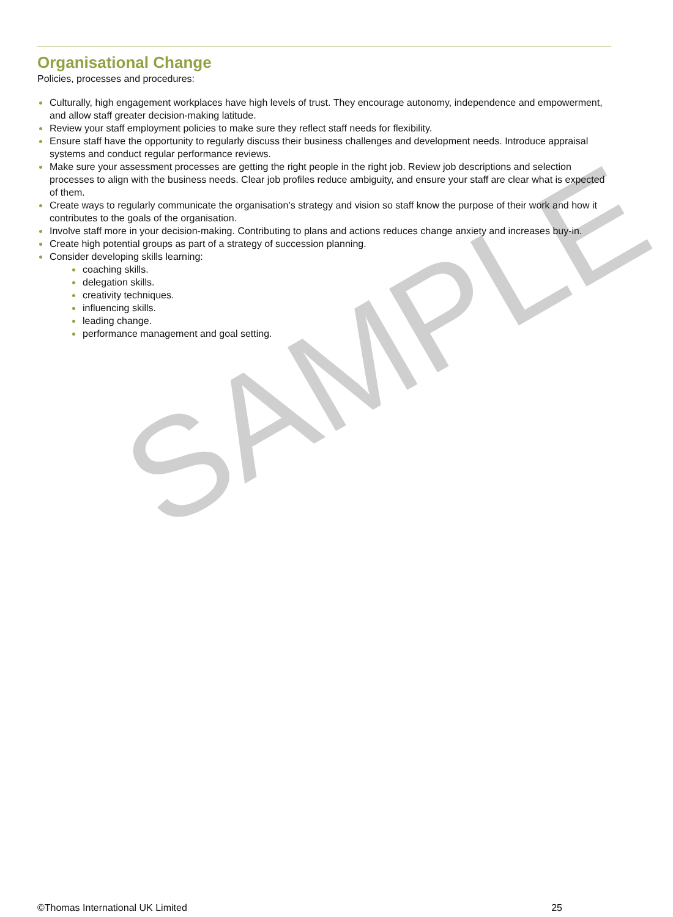SAMPLE
Organisational Change
Policies, processes and procedures:
Culturally, high engagement workplaces have high levels of trust. They encourage autonomy, independence and empowerment, and allow staff greater decision-making latitude.
Review your staff employment policies to make sure they reflect staff needs for flexibility.
Ensure staff have the opportunity to regularly discuss their business challenges and development needs. Introduce appraisal systems and conduct regular performance reviews.
Make sure your assessment processes are getting the right people in the right job. Review job descriptions and selection processes to align with the business needs. Clear job profiles reduce ambiguity, and ensure your staff are clear what is expected of them.
Create ways to regularly communicate the organisation’s strategy and vision so staff know the purpose of their work and how it contributes to the goals of the organisation.
Involve staff more in your decision-making. Contributing to plans and actions reduces change anxiety and increases buy-in.
Create high potential groups as part of a strategy of succession planning.
Consider developing skills learning:
coaching skills.
delegation skills.
creativity techniques.
influencing skills.
leading change.
performance management and goal setting.
©Thomas International UK Limited 25